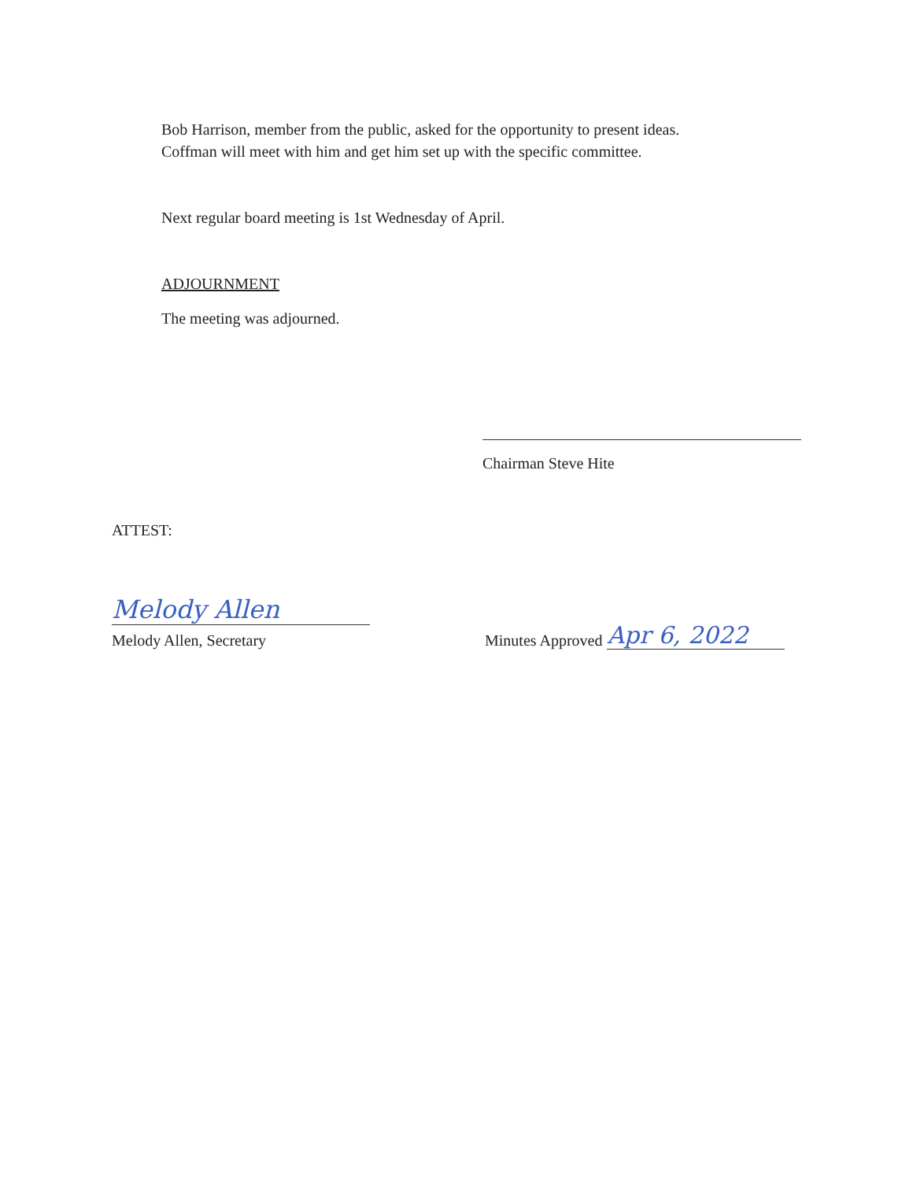Bob Harrison, member from the public, asked for the opportunity to present ideas.
Coffman will meet with him and get him set up with the specific committee.
Next regular board meeting is 1st Wednesday of April.
ADJOURNMENT
The meeting was adjourned.
Chairman Steve Hite
ATTEST:
Melody Allen
Melody Allen, Secretary
Minutes Approved Apr 6, 2022